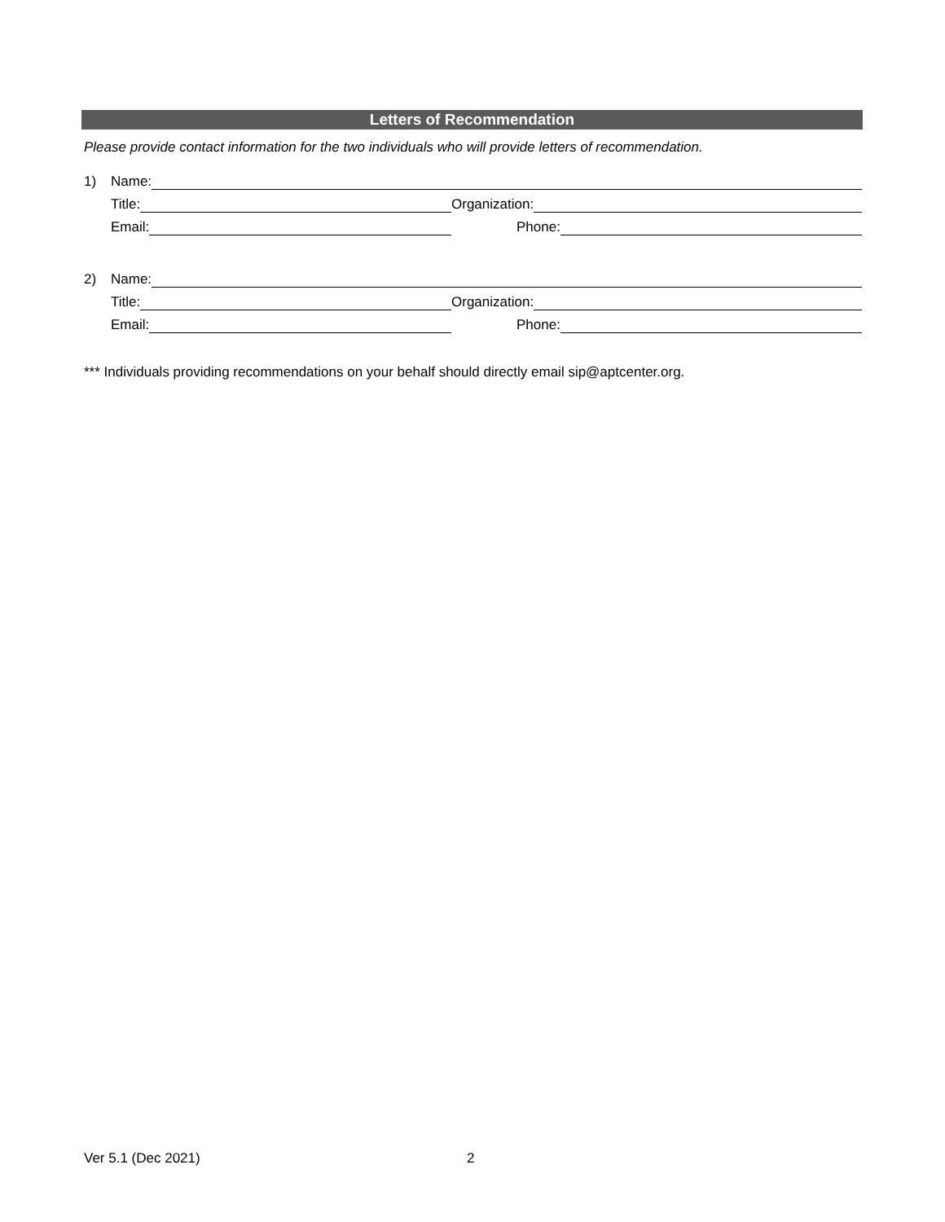Letters of Recommendation
Please provide contact information for the two individuals who will provide letters of recommendation.
1) Name:
Title: Organization:
Email: Phone:
2) Name:
Title: Organization:
Email: Phone:
*** Individuals providing recommendations on your behalf should directly email sip@aptcenter.org.
Ver 5.1 (Dec 2021) 2